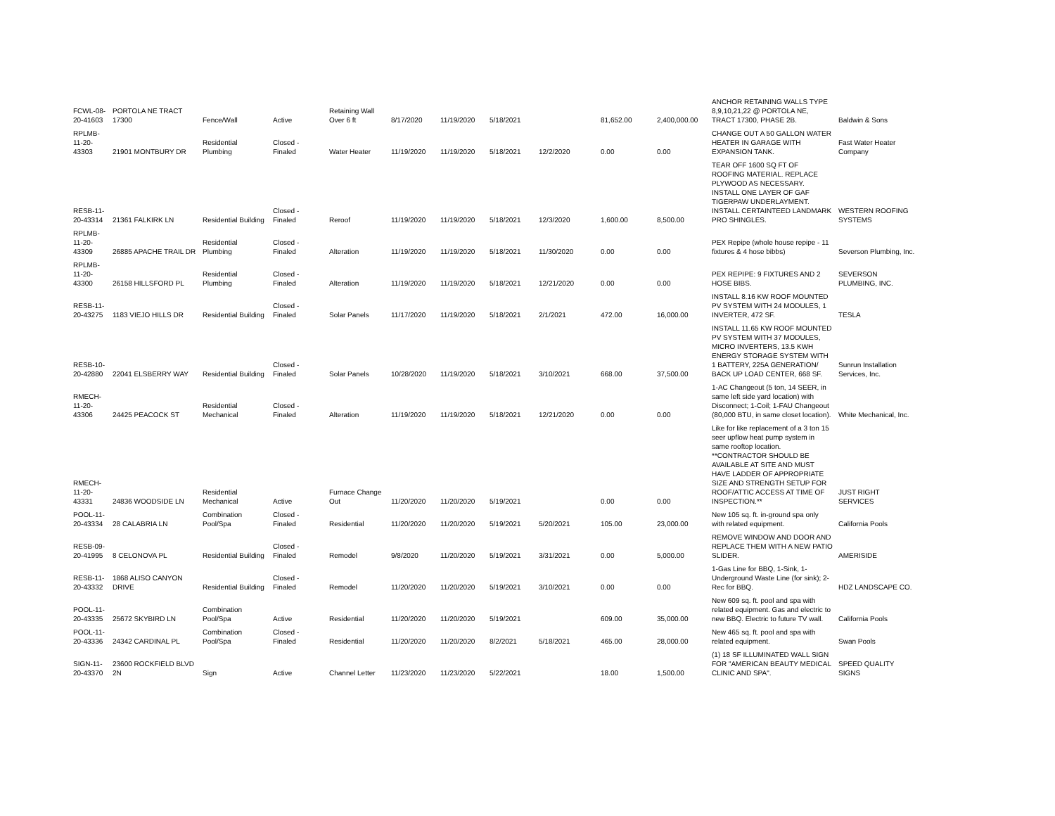| FCWL-08-20-41603 | PORTOLA NE TRACT 17300 | Fence/Wall | Active | Retaining Wall Over 6 ft | 8/17/2020 | 11/19/2020 | 5/18/2021 | | 81,652.00 | 2,400,000.00 | ANCHOR RETAINING WALLS TYPE 8,9,10,21,22 @ PORTOLA NE, TRACT 17300, PHASE 2B. | Baldwin & Sons |
| RPLMB-11-20-43303 | 21901 MONTBURY DR | Residential Plumbing | Closed - Finaled | Water Heater | 11/19/2020 | 11/19/2020 | 5/18/2021 | 12/2/2020 | 0.00 | 0.00 | CHANGE OUT A 50 GALLON WATER HEATER IN GARAGE WITH EXPANSION TANK. | Fast Water Heater Company |
| RESB-11-20-43314 | 21361 FALKIRK LN | Residential Building | Closed - Finaled | Reroof | 11/19/2020 | 11/19/2020 | 5/18/2021 | 12/3/2020 | 1,600.00 | 8,500.00 | TEAR OFF 1600 SQ FT OF ROOFING MATERIAL. REPLACE PLYWOOD AS NECESSARY. INSTALL ONE LAYER OF GAF TIGERPAW UNDERLAYMENT. INSTALL CERTAINTEED LANDMARK PRO SHINGLES. | WESTERN ROOFING SYSTEMS |
| RPLMB-11-20-43309 | 26885 APACHE TRAIL DR | Residential Plumbing | Closed - Finaled | Alteration | 11/19/2020 | 11/19/2020 | 5/18/2021 | 11/30/2020 | 0.00 | 0.00 | PEX Repipe (whole house repipe - 11 fixtures & 4 hose bibbs) | Severson Plumbing, Inc. |
| RPLMB-11-20-43300 | 26158 HILLSFORD PL | Residential Plumbing | Closed - Finaled | Alteration | 11/19/2020 | 11/19/2020 | 5/18/2021 | 12/21/2020 | 0.00 | 0.00 | PEX REPIPE: 9 FIXTURES AND 2 HOSE BIBS. | SEVERSON PLUMBING, INC. |
| RESB-11-20-43275 | 1183 VIEJO HILLS DR | Residential Building | Closed - Finaled | Solar Panels | 11/17/2020 | 11/19/2020 | 5/18/2021 | 2/1/2021 | 472.00 | 16,000.00 | INSTALL 8.16 KW ROOF MOUNTED PV SYSTEM WITH 24 MODULES, 1 INVERTER, 472 SF. | TESLA |
| RESB-10-20-42880 | 22041 ELSBERRY WAY | Residential Building | Closed - Finaled | Solar Panels | 10/28/2020 | 11/19/2020 | 5/18/2021 | 3/10/2021 | 668.00 | 37,500.00 | INSTALL 11.65 KW ROOF MOUNTED PV SYSTEM WITH 37 MODULES, MICRO INVERTERS, 13.5 KWH ENERGY STORAGE SYSTEM WITH 1 BATTERY, 225A GENERATION/ BACK UP LOAD CENTER, 668 SF. | Sunrun Installation Services, Inc. |
| RMECH-11-20-43306 | 24425 PEACOCK ST | Residential Mechanical | Closed - Finaled | Alteration | 11/19/2020 | 11/19/2020 | 5/18/2021 | 12/21/2020 | 0.00 | 0.00 | 1-AC Changeout (5 ton, 14 SEER, in same left side yard location) with Disconnect; 1-Coil; 1-FAU Changeout (80,000 BTU, in same closet location). | White Mechanical, Inc. |
| RMECH-11-20-43331 | 24836 WOODSIDE LN | Residential Mechanical | Active | Furnace Change Out | 11/20/2020 | 11/20/2020 | 5/19/2021 | | 0.00 | 0.00 | Like for like replacement of a 3 ton 15 seer upflow heat pump system in same rooftop location. **CONTRACTOR SHOULD BE AVAILABLE AT SITE AND MUST HAVE LADDER OF APPROPRIATE SIZE AND STRENGTH SETUP FOR ROOF/ATTIC ACCESS AT TIME OF INSPECTION.** | JUST RIGHT SERVICES |
| POOL-11-20-43334 | 28 CALABRIA LN | Combination Pool/Spa | Closed - Finaled | Residential | 11/20/2020 | 11/20/2020 | 5/19/2021 | 5/20/2021 | 105.00 | 23,000.00 | New 105 sq. ft. in-ground spa only with related equipment. | California Pools |
| RESB-09-20-41995 | 8 CELONOVA PL | Residential Building | Closed - Finaled | Remodel | 9/8/2020 | 11/20/2020 | 5/19/2021 | 3/31/2021 | 0.00 | 5,000.00 | REMOVE WINDOW AND DOOR AND REPLACE THEM WITH A NEW PATIO SLIDER. | AMERISIDE |
| RESB-11-20-43332 | 1868 ALISO CANYON DRIVE | Residential Building | Closed - Finaled | Remodel | 11/20/2020 | 11/20/2020 | 5/19/2021 | 3/10/2021 | 0.00 | 0.00 | 1-Gas Line for BBQ, 1-Sink, 1-Underground Waste Line (for sink); 2-Rec for BBQ. | HDZ LANDSCAPE CO. |
| POOL-11-20-43335 | 25672 SKYBIRD LN | Combination Pool/Spa | Active | Residential | 11/20/2020 | 11/20/2020 | 5/19/2021 | | 609.00 | 35,000.00 | New 609 sq. ft. pool and spa with related equipment. Gas and electric to new BBQ. Electric to future TV wall. | California Pools |
| POOL-11-20-43336 | 24342 CARDINAL PL | Combination Pool/Spa | Closed - Finaled | Residential | 11/20/2020 | 11/20/2020 | 8/2/2021 | 5/18/2021 | 465.00 | 28,000.00 | New 465 sq. ft. pool and spa with related equipment. | Swan Pools |
| SIGN-11-20-43370 | 23600 ROCKFIELD BLVD 2N | Sign | Active | Channel Letter | 11/23/2020 | 11/23/2020 | 5/22/2021 | | 18.00 | 1,500.00 | (1) 18 SF ILLUMINATED WALL SIGN FOR "AMERICAN BEAUTY MEDICAL CLINIC AND SPA". | SPEED QUALITY SIGNS |